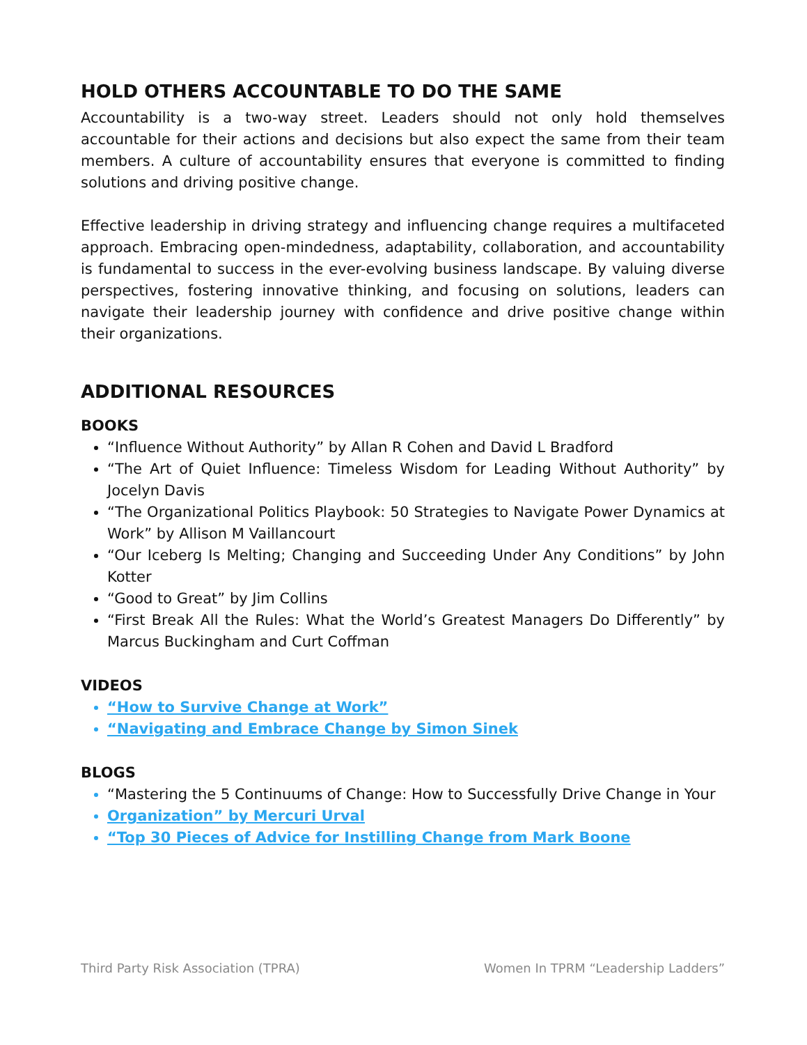HOLD OTHERS ACCOUNTABLE TO DO THE SAME
Accountability is a two-way street. Leaders should not only hold themselves accountable for their actions and decisions but also expect the same from their team members. A culture of accountability ensures that everyone is committed to finding solutions and driving positive change.
Effective leadership in driving strategy and influencing change requires a multifaceted approach. Embracing open-mindedness, adaptability, collaboration, and accountability is fundamental to success in the ever-evolving business landscape. By valuing diverse perspectives, fostering innovative thinking, and focusing on solutions, leaders can navigate their leadership journey with confidence and drive positive change within their organizations.
ADDITIONAL RESOURCES
BOOKS
“Influence Without Authority” by Allan R Cohen and David L Bradford
“The Art of Quiet Influence: Timeless Wisdom for Leading Without Authority” by Jocelyn Davis
“The Organizational Politics Playbook: 50 Strategies to Navigate Power Dynamics at Work” by Allison M Vaillancourt
“Our Iceberg Is Melting; Changing and Succeeding Under Any Conditions” by John Kotter
“Good to Great” by Jim Collins
“First Break All the Rules: What the World’s Greatest Managers Do Differently” by Marcus Buckingham and Curt Coffman
VIDEOS
“How to Survive Change at Work”
“Navigating and Embrace Change by Simon Sinek
BLOGS
“Mastering the 5 Continuums of Change: How to Successfully Drive Change in Your
Organization” by Mercuri Urval
“Top 30 Pieces of Advice for Instilling Change from Mark Boone
Third Party Risk Association (TPRA) Women In TPRM “Leadership Ladders”